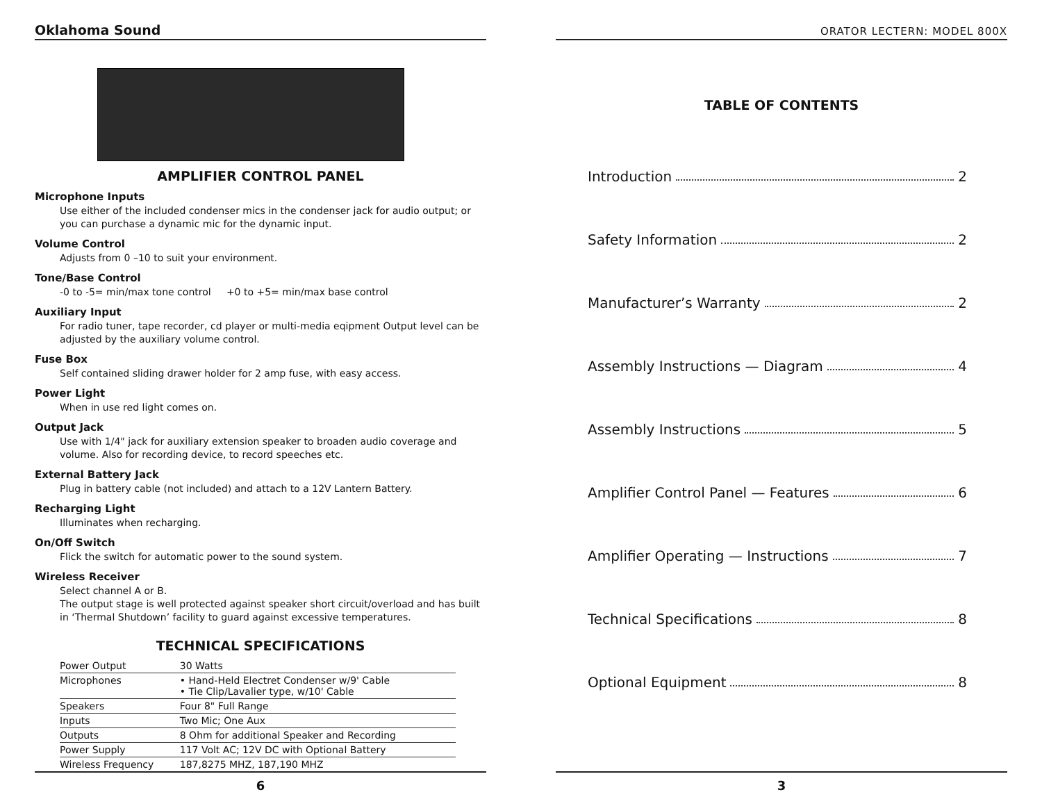Oklahoma Sound
AMPLIFIER CONTROL PANEL
Microphone Inputs
Use either of the included condenser mics in the condenser jack for audio output; or you can purchase a dynamic mic for the dynamic input.
Volume Control
Adjusts from 0 –10 to suit your environment.
Tone/Base Control
-0 to -5= min/max tone control +0 to +5= min/max base control
Auxiliary Input
For radio tuner, tape recorder, cd player or multi-media eqipment Output level can be adjusted by the auxiliary volume control.
Fuse Box
Self contained sliding drawer holder for 2 amp fuse, with easy access.
Power Light
When in use red light comes on.
Output Jack
Use with 1/4" jack for auxiliary extension speaker to broaden audio coverage and volume. Also for recording device, to record speeches etc.
External Battery Jack
Plug in battery cable (not included) and attach to a 12V Lantern Battery.
Recharging Light
Illuminates when recharging.
On/Off Switch
Flick the switch for automatic power to the sound system.
Wireless Receiver
Select channel A or B.
The output stage is well protected against speaker short circuit/overload and has built in ‘Thermal Shutdown’ facility to guard against excessive temperatures.
TECHNICAL SPECIFICATIONS
| Power Output | 30 Watts |
| Microphones | • Hand-Held Electret Condenser w/9' Cable • Tie Clip/Lavalier type, w/10' Cable |
| Speakers | Four 8" Full Range |
| Inputs | Two Mic; One Aux |
| Outputs | 8 Ohm for additional Speaker and Recording |
| Power Supply | 117 Volt AC; 12V DC with Optional Battery |
| Wireless Frequency | 187,8275 MHZ, 187,190 MHZ |
6
ORATOR LECTERN: MODEL 800X
TABLE OF CONTENTS
Introduction 2
Safety Information 2
Manufacturer’s Warranty 2
Assembly Instructions — Diagram 4
Assembly Instructions 5
Amplifier Control Panel — Features 6
Amplifier Operating — Instructions 7
Technical Specifications 8
Optional Equipment 8
3